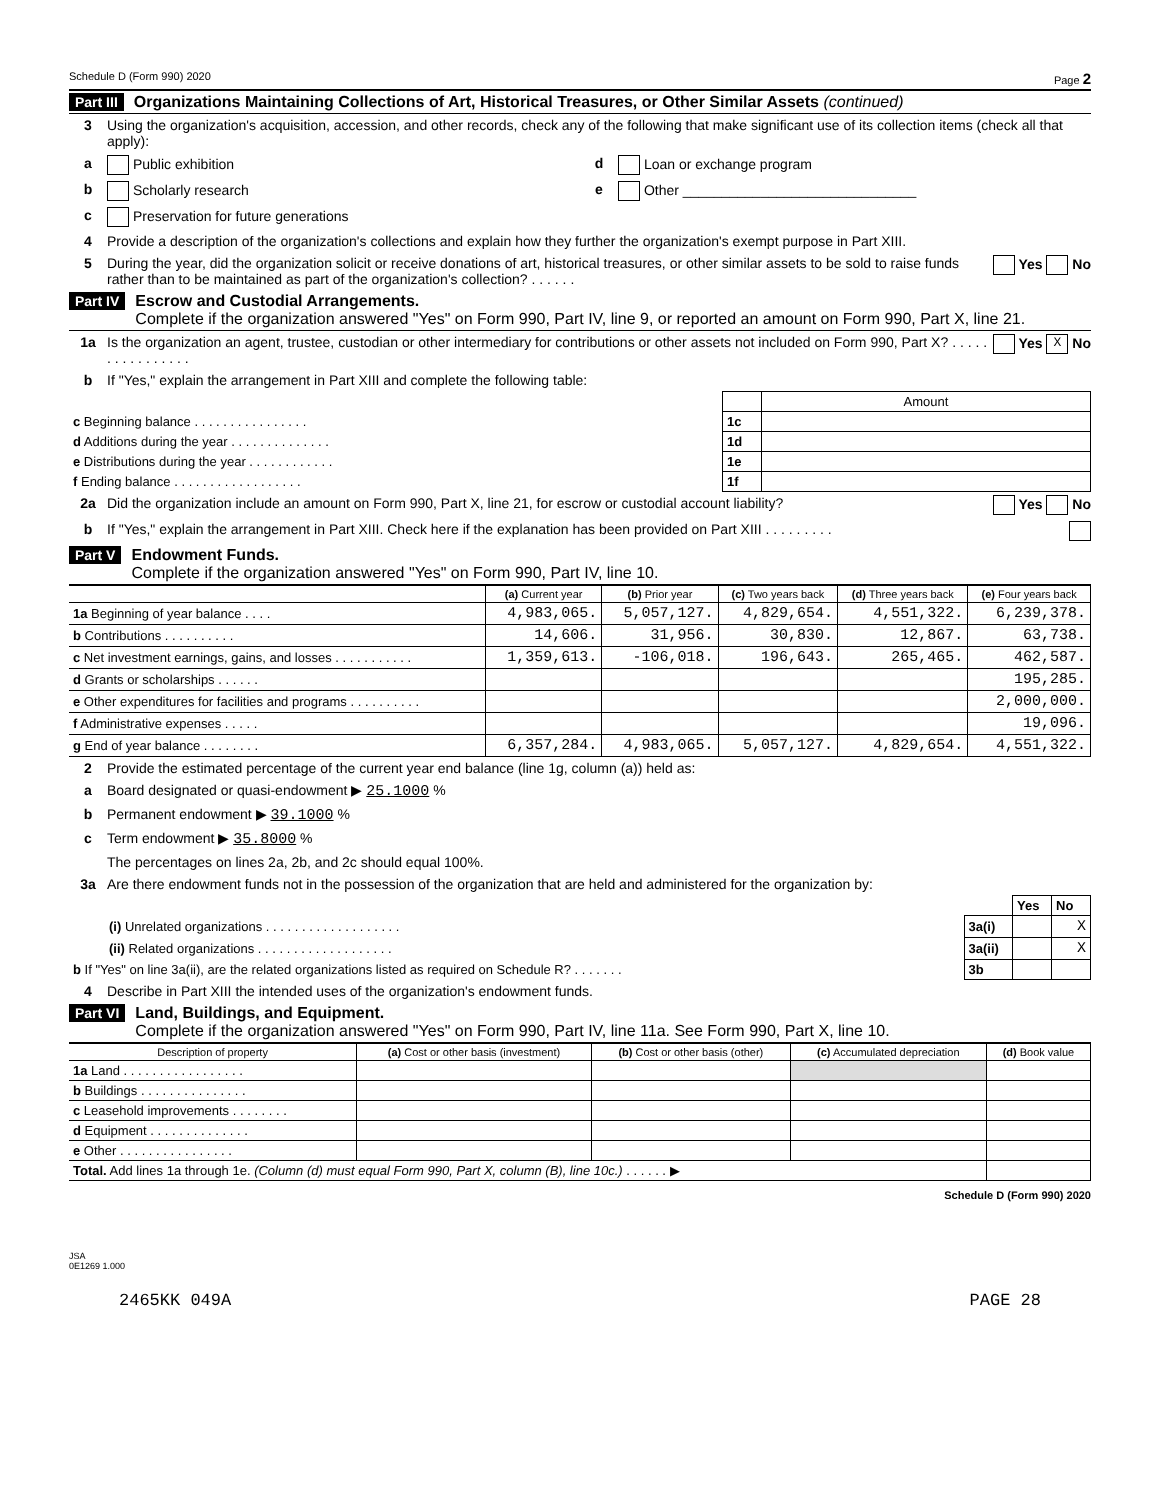Schedule D (Form 990) 2020 Page 2
Part III Organizations Maintaining Collections of Art, Historical Treasures, or Other Similar Assets (continued)
3 Using the organization's acquisition, accession, and other records, check any of the following that make significant use of its collection items (check all that apply):
a Public exhibition d Loan or exchange program
b Scholarly research e Other ______________________________
c Preservation for future generations
4 Provide a description of the organization's collections and explain how they further the organization's exempt purpose in Part XIII.
5 During the year, did the organization solicit or receive donations of art, historical treasures, or other similar assets to be sold to raise funds rather than to be maintained as part of the organization's collection? . . . . . . Yes No
Part IV Escrow and Custodial Arrangements.
Complete if the organization answered "Yes" on Form 990, Part IV, line 9, or reported an amount on Form 990, Part X, line 21.
1a Is the organization an agent, trustee, custodian or other intermediary for contributions or other assets not included on Form 990, Part X? . . . . . . . . . . . . . . . . Yes X No
b If "Yes," explain the arrangement in Part XIII and complete the following table:
| | | Amount |
| c Beginning balance . . . . . . . . . . . . . . . . | 1c | |
| d Additions during the year . . . . . . . . . . . . . . | 1d | |
| e Distributions during the year . . . . . . . . . . . . | 1e | |
| f Ending balance . . . . . . . . . . . . . . . . . . | 1f | |
2a Did the organization include an amount on Form 990, Part X, line 21, for escrow or custodial account liability? Yes No
b If "Yes," explain the arrangement in Part XIII. Check here if the explanation has been provided on Part XIII . . . . . . . . .
Part V Endowment Funds.
Complete if the organization answered "Yes" on Form 990, Part IV, line 10.
| | (a) Current year | (b) Prior year | (c) Two years back | (d) Three years back | (e) Four years back |
| --- | --- | --- | --- | --- | --- |
| 1a Beginning of year balance . . . . | 4,983,065. | 5,057,127. | 4,829,654. | 4,551,322. | 6,239,378. |
| b Contributions . . . . . . . . . . | 14,606. | 31,956. | 30,830. | 12,867. | 63,738. |
| c Net investment earnings, gains, and losses . . . . . . . . . . . | 1,359,613. | -106,018. | 196,643. | 265,465. | 462,587. |
| d Grants or scholarships . . . . . . | | | | | 195,285. |
| e Other expenditures for facilities and programs . . . . . . . . . . | | | | | 2,000,000. |
| f Administrative expenses . . . . . | | | | | 19,096. |
| g End of year balance . . . . . . . . | 6,357,284. | 4,983,065. | 5,057,127. | 4,829,654. | 4,551,322. |
2 Provide the estimated percentage of the current year end balance (line 1g, column (a)) held as:
a Board designated or quasi-endowment ▶ 25.1000 %
b Permanent endowment ▶ 39.1000 %
c Term endowment ▶ 35.8000 %
The percentages on lines 2a, 2b, and 2c should equal 100%.
3a Are there endowment funds not in the possession of the organization that are held and administered for the organization by:
| | | Yes | No |
| (i) Unrelated organizations . . . . . . . . . . . . . . . . . . . | 3a(i) | | X |
| (ii) Related organizations . . . . . . . . . . . . . . . . . . . | 3a(ii) | | X |
| b If "Yes" on line 3a(ii), are the related organizations listed as required on Schedule R? . . . . . . . | 3b | | |
4 Describe in Part XIII the intended uses of the organization's endowment funds.
Part VI Land, Buildings, and Equipment.
Complete if the organization answered "Yes" on Form 990, Part IV, line 11a. See Form 990, Part X, line 10.
| Description of property | (a) Cost or other basis (investment) | (b) Cost or other basis (other) | (c) Accumulated depreciation | (d) Book value |
| --- | --- | --- | --- | --- |
| 1a Land . . . . . . . . . . . . . . . . . | | | | |
| b Buildings . . . . . . . . . . . . . . . | | | | |
| c Leasehold improvements . . . . . . . . | | | | |
| d Equipment . . . . . . . . . . . . . . | | | | |
| e Other . . . . . . . . . . . . . . . . | | | | |
| Total. Add lines 1a through 1e. (Column (d) must equal Form 990, Part X, column (B), line 10c.) . . . . . . ▶ | | | | |
Schedule D (Form 990) 2020
JSA
0E1269 1.000
2465KK 049A PAGE 28